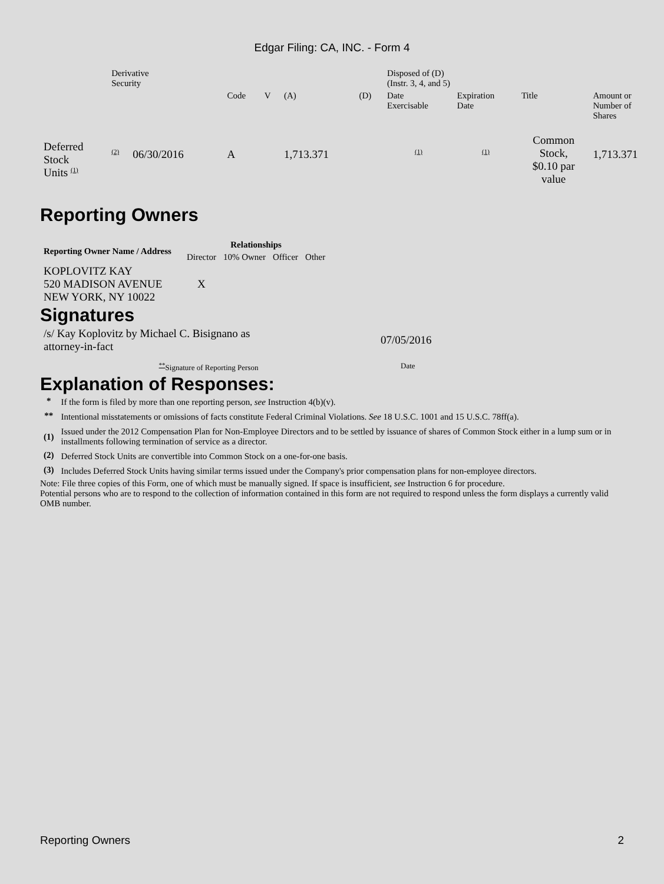Edgar Filing: CA, INC. - Form 4
| | Derivative Security | | | | | | | Disposed of (D) (Instr. 3, 4, and 5) | | | |
| | | | | Code | V | (A) | (D) | Date Exercisable | Expiration Date | Title | Amount or Number of Shares |
| Deferred Stock Units <sup>(1)</sup> | <sup>(2)</sup> | 06/30/2016 | | A | | 1,713.371 | | <sup>(1)</sup> | <sup>(1)</sup> | Common Stock, $0.10 par value | 1,713.371 |
Reporting Owners
| Reporting Owner Name / Address | Relationships | | | |
| --- | --- | --- | --- | --- |
| | Director | 10% Owner | Officer | Other |
| KOPLOVITZ KAY 520 MADISON AVENUE NEW YORK, NY 10022 | X | | | |
Signatures
| /s/ Kay Koplovitz by Michael C. Bisignano as attorney-in-fact | 07/05/2016 |
| <sup>**</sup> Signature of Reporting Person | Date |
Explanation of Responses:
| * | If the form is filed by more than one reporting person, see Instruction 4(b)(v). |
| ** | Intentional misstatements or omissions of facts constitute Federal Criminal Violations. See 18 U.S.C. 1001 and 15 U.S.C. 78ff(a). |
| (1) | Issued under the 2012 Compensation Plan for Non-Employee Directors and to be settled by issuance of shares of Common Stock either in a lump sum or in installments following termination of service as a director. |
| (2) | Deferred Stock Units are convertible into Common Stock on a one-for-one basis. |
| (3) | Includes Deferred Stock Units having similar terms issued under the Company's prior compensation plans for non-employee directors. |
Note: File three copies of this Form, one of which must be manually signed. If space is insufficient, see Instruction 6 for procedure.
Potential persons who are to respond to the collection of information contained in this form are not required to respond unless the form displays a currently valid OMB number.
Reporting Owners 2